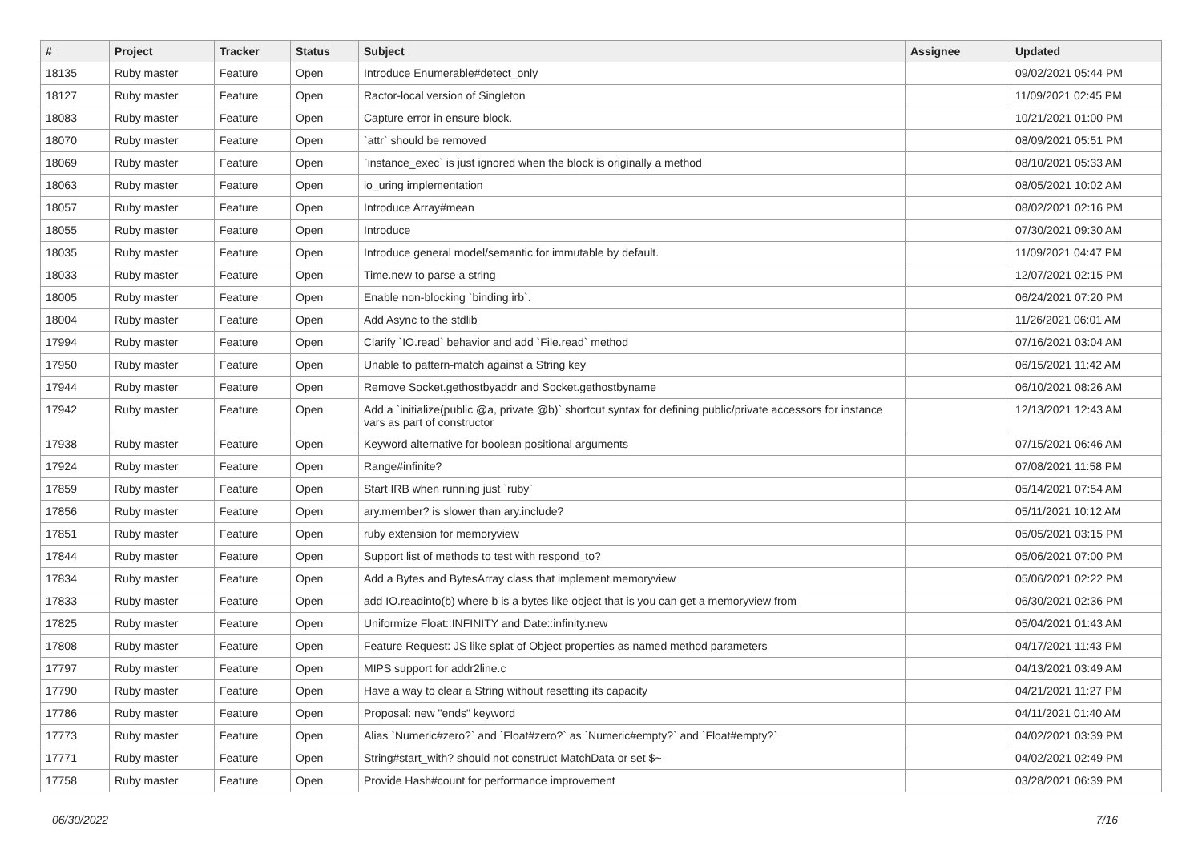| # | Project | Tracker | Status | Subject | Assignee | Updated |
| --- | --- | --- | --- | --- | --- | --- |
| 18135 | Ruby master | Feature | Open | Introduce Enumerable#detect_only | | 09/02/2021 05:44 PM |
| 18127 | Ruby master | Feature | Open | Ractor-local version of Singleton | | 11/09/2021 02:45 PM |
| 18083 | Ruby master | Feature | Open | Capture error in ensure block. | | 10/21/2021 01:00 PM |
| 18070 | Ruby master | Feature | Open | `attr` should be removed | | 08/09/2021 05:51 PM |
| 18069 | Ruby master | Feature | Open | `instance_exec` is just ignored when the block is originally a method | | 08/10/2021 05:33 AM |
| 18063 | Ruby master | Feature | Open | io_uring implementation | | 08/05/2021 10:02 AM |
| 18057 | Ruby master | Feature | Open | Introduce Array#mean | | 08/02/2021 02:16 PM |
| 18055 | Ruby master | Feature | Open | Introduce | | 07/30/2021 09:30 AM |
| 18035 | Ruby master | Feature | Open | Introduce general model/semantic for immutable by default. | | 11/09/2021 04:47 PM |
| 18033 | Ruby master | Feature | Open | Time.new to parse a string | | 12/07/2021 02:15 PM |
| 18005 | Ruby master | Feature | Open | Enable non-blocking `binding.irb`. | | 06/24/2021 07:20 PM |
| 18004 | Ruby master | Feature | Open | Add Async to the stdlib | | 11/26/2021 06:01 AM |
| 17994 | Ruby master | Feature | Open | Clarify `IO.read` behavior and add `File.read` method | | 07/16/2021 03:04 AM |
| 17950 | Ruby master | Feature | Open | Unable to pattern-match against a String key | | 06/15/2021 11:42 AM |
| 17944 | Ruby master | Feature | Open | Remove Socket.gethostbyaddr and Socket.gethostbyname | | 06/10/2021 08:26 AM |
| 17942 | Ruby master | Feature | Open | Add a `initialize(public @a, private @b)` shortcut syntax for defining public/private accessors for instance vars as part of constructor | | 12/13/2021 12:43 AM |
| 17938 | Ruby master | Feature | Open | Keyword alternative for boolean positional arguments | | 07/15/2021 06:46 AM |
| 17924 | Ruby master | Feature | Open | Range#infinite? | | 07/08/2021 11:58 PM |
| 17859 | Ruby master | Feature | Open | Start IRB when running just `ruby` | | 05/14/2021 07:54 AM |
| 17856 | Ruby master | Feature | Open | ary.member? is slower than ary.include? | | 05/11/2021 10:12 AM |
| 17851 | Ruby master | Feature | Open | ruby extension for memoryview | | 05/05/2021 03:15 PM |
| 17844 | Ruby master | Feature | Open | Support list of methods to test with respond_to? | | 05/06/2021 07:00 PM |
| 17834 | Ruby master | Feature | Open | Add a Bytes and BytesArray class that implement memoryview | | 05/06/2021 02:22 PM |
| 17833 | Ruby master | Feature | Open | add IO.readinto(b) where b is a bytes like object that is you can get a memoryview from | | 06/30/2021 02:36 PM |
| 17825 | Ruby master | Feature | Open | Uniformize Float::INFINITY and Date::infinity.new | | 05/04/2021 01:43 AM |
| 17808 | Ruby master | Feature | Open | Feature Request: JS like splat of Object properties as named method parameters | | 04/17/2021 11:43 PM |
| 17797 | Ruby master | Feature | Open | MIPS support for addr2line.c | | 04/13/2021 03:49 AM |
| 17790 | Ruby master | Feature | Open | Have a way to clear a String without resetting its capacity | | 04/21/2021 11:27 PM |
| 17786 | Ruby master | Feature | Open | Proposal: new "ends" keyword | | 04/11/2021 01:40 AM |
| 17773 | Ruby master | Feature | Open | Alias `Numeric#zero?` and `Float#zero?` as `Numeric#empty?` and `Float#empty?` | | 04/02/2021 03:39 PM |
| 17771 | Ruby master | Feature | Open | String#start_with? should not construct MatchData or set $~ | | 04/02/2021 02:49 PM |
| 17758 | Ruby master | Feature | Open | Provide Hash#count for performance improvement | | 03/28/2021 06:39 PM |
06/30/2022 7/16